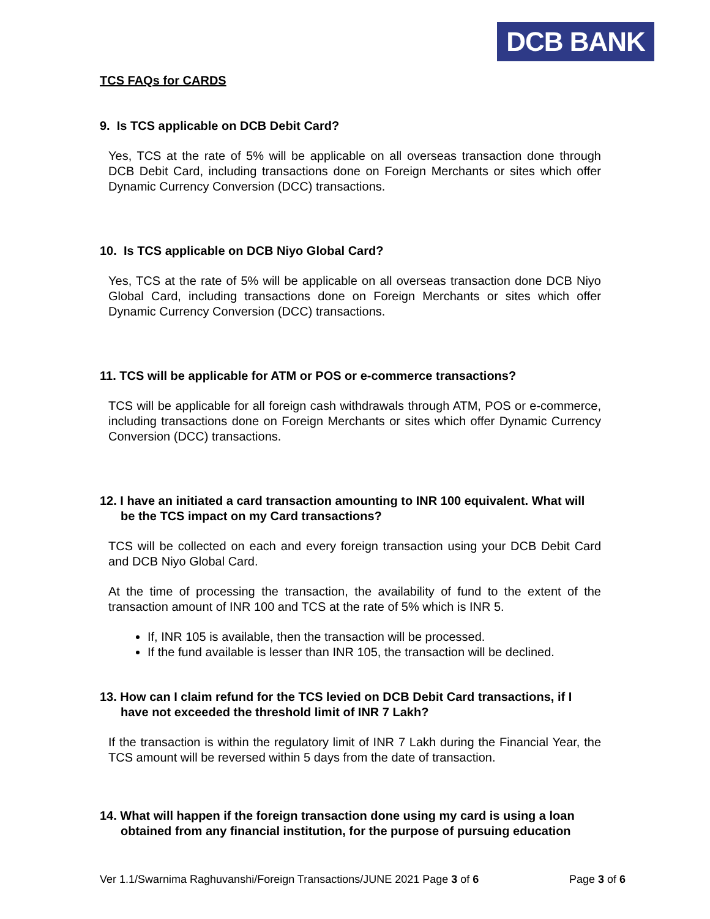DCB BANK
TCS FAQs for CARDS
9. Is TCS applicable on DCB Debit Card?
Yes, TCS at the rate of 5% will be applicable on all overseas transaction done through DCB Debit Card, including transactions done on Foreign Merchants or sites which offer Dynamic Currency Conversion (DCC) transactions.
10. Is TCS applicable on DCB Niyo Global Card?
Yes, TCS at the rate of 5% will be applicable on all overseas transaction done DCB Niyo Global Card, including transactions done on Foreign Merchants or sites which offer Dynamic Currency Conversion (DCC) transactions.
11. TCS will be applicable for ATM or POS or e-commerce transactions?
TCS will be applicable for all foreign cash withdrawals through ATM, POS or e-commerce, including transactions done on Foreign Merchants or sites which offer Dynamic Currency Conversion (DCC) transactions.
12. I have an initiated a card transaction amounting to INR 100 equivalent. What will be the TCS impact on my Card transactions?
TCS will be collected on each and every foreign transaction using your DCB Debit Card and DCB Niyo Global Card.
At the time of processing the transaction, the availability of fund to the extent of the transaction amount of INR 100 and TCS at the rate of 5% which is INR 5.
If, INR 105 is available, then the transaction will be processed.
If the fund available is lesser than INR 105, the transaction will be declined.
13. How can I claim refund for the TCS levied on DCB Debit Card transactions, if I have not exceeded the threshold limit of INR 7 Lakh?
If the transaction is within the regulatory limit of INR 7 Lakh during the Financial Year, the TCS amount will be reversed within 5 days from the date of transaction.
14. What will happen if the foreign transaction done using my card is using a loan obtained from any financial institution, for the purpose of pursuing education
Ver 1.1/Swarnima Raghuvanshi/Foreign Transactions/JUNE 2021 Page 3 of 6 Page 3 of 6